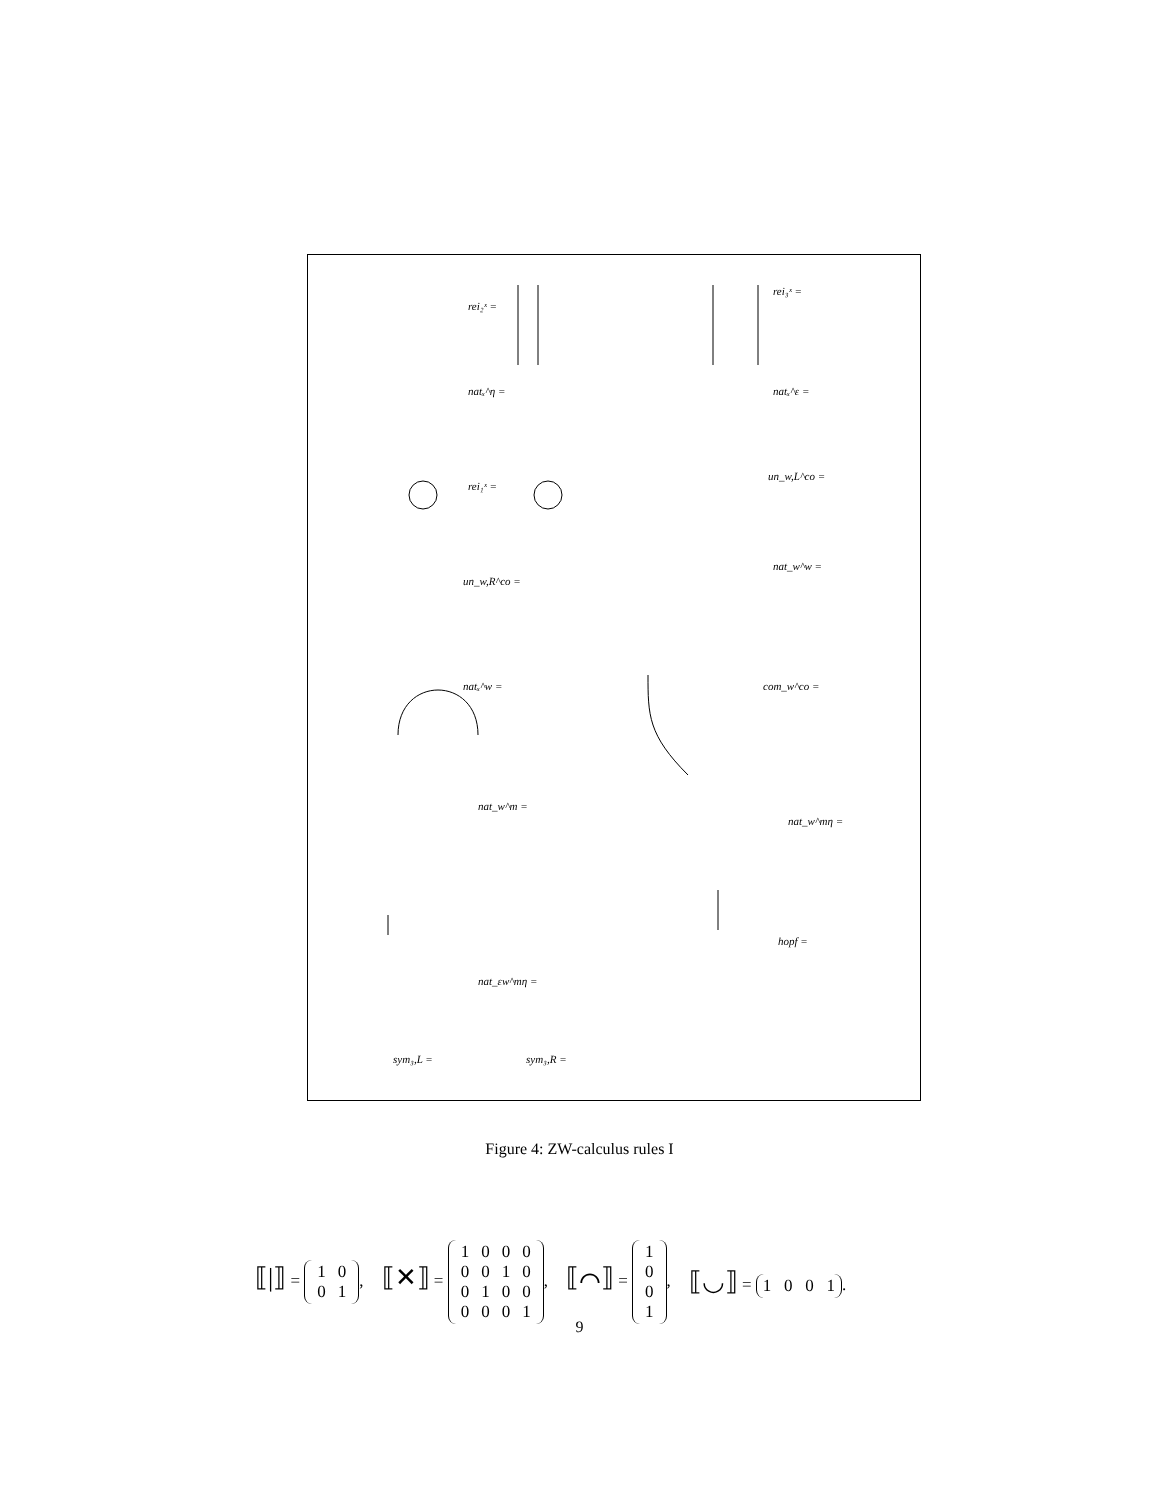rei₂ˣ =
rei₃ˣ =
natₓ^η =
natₓ^ε =
rei₁ˣ =
un_w,L^co =
un_w,R^co =
nat_w^w =
natₓ^w =
com_w^co =
nat_w^m =
nat_w^mη =
nat_εw^mη =
hopf =
sym₃,L =
sym₃,R =
Figure 4: ZW-calculus rules I
⟦|⟧ =
| 1 | 0 |
| 0 | 1 |
, ⟦✕⟧ =
| 1 | 0 | 0 | 0 |
| 0 | 0 | 1 | 0 |
| 0 | 1 | 0 | 0 |
| 0 | 0 | 0 | 1 |
, ⟦⌒⟧ =
| 1 |
| 0 |
| 0 |
| 1 |
, ⟦◡⟧ = 1 0 0 1.
9